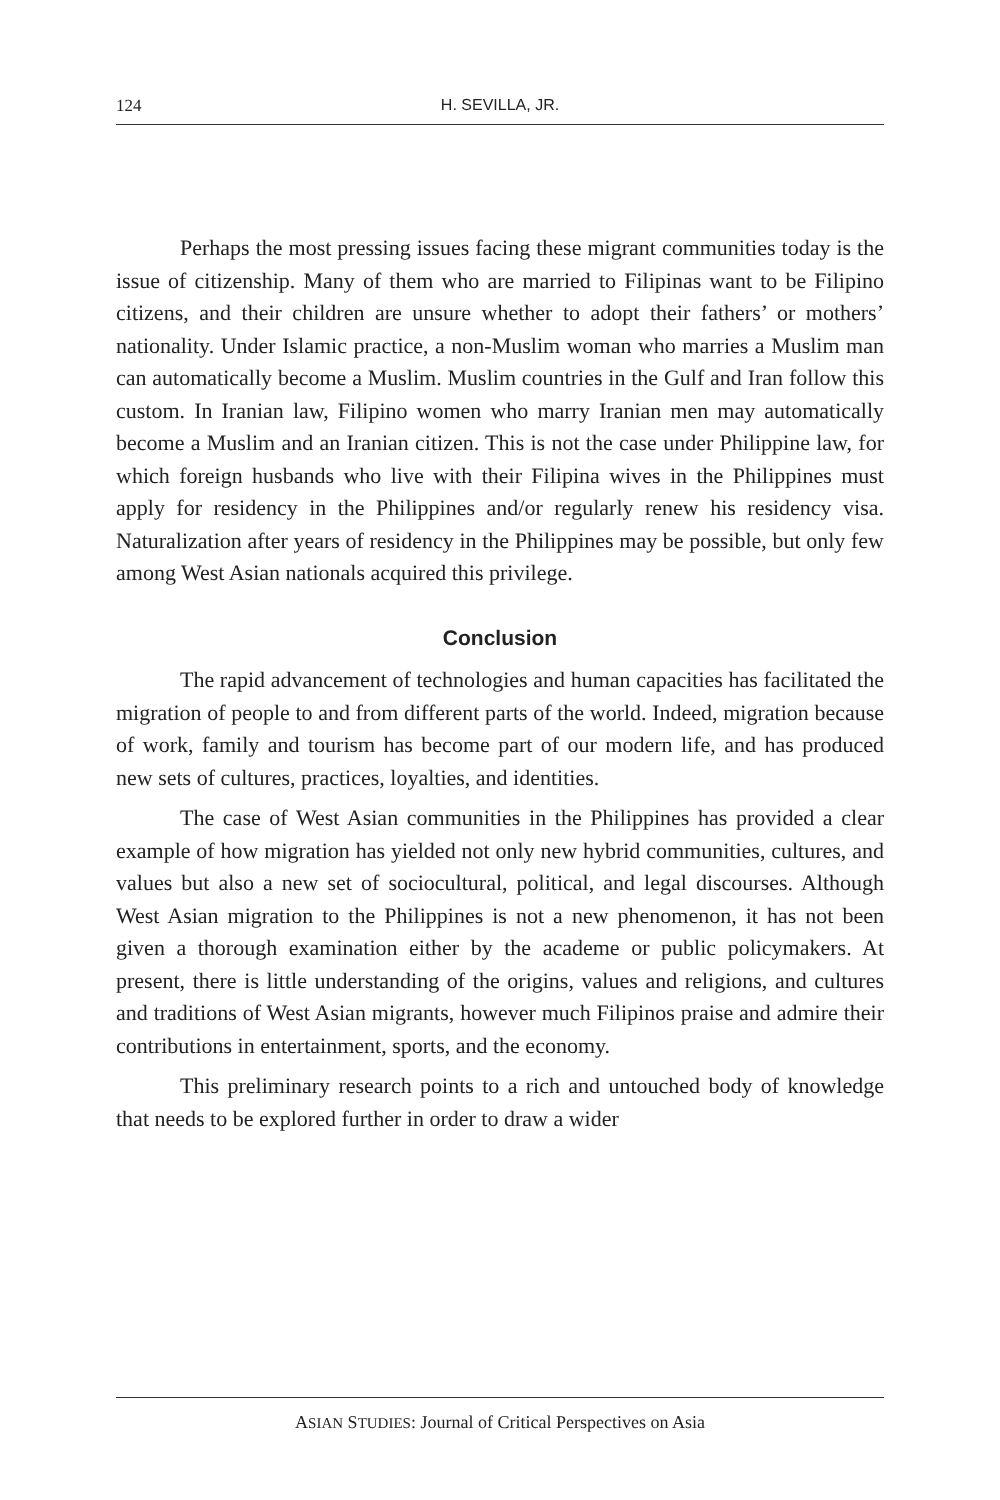124 H. SEVILLA, JR.
Perhaps the most pressing issues facing these migrant communities today is the issue of citizenship. Many of them who are married to Filipinas want to be Filipino citizens, and their children are unsure whether to adopt their fathers’ or mothers’ nationality. Under Islamic practice, a non-Muslim woman who marries a Muslim man can automatically become a Muslim. Muslim countries in the Gulf and Iran follow this custom. In Iranian law, Filipino women who marry Iranian men may automatically become a Muslim and an Iranian citizen. This is not the case under Philippine law, for which foreign husbands who live with their Filipina wives in the Philippines must apply for residency in the Philippines and/or regularly renew his residency visa. Naturalization after years of residency in the Philippines may be possible, but only few among West Asian nationals acquired this privilege.
Conclusion
The rapid advancement of technologies and human capacities has facilitated the migration of people to and from different parts of the world. Indeed, migration because of work, family and tourism has become part of our modern life, and has produced new sets of cultures, practices, loyalties, and identities.
The case of West Asian communities in the Philippines has provided a clear example of how migration has yielded not only new hybrid communities, cultures, and values but also a new set of sociocultural, political, and legal discourses. Although West Asian migration to the Philippines is not a new phenomenon, it has not been given a thorough examination either by the academe or public policymakers. At present, there is little understanding of the origins, values and religions, and cultures and traditions of West Asian migrants, however much Filipinos praise and admire their contributions in entertainment, sports, and the economy.
This preliminary research points to a rich and untouched body of knowledge that needs to be explored further in order to draw a wider
ASIAN STUDIES: Journal of Critical Perspectives on Asia